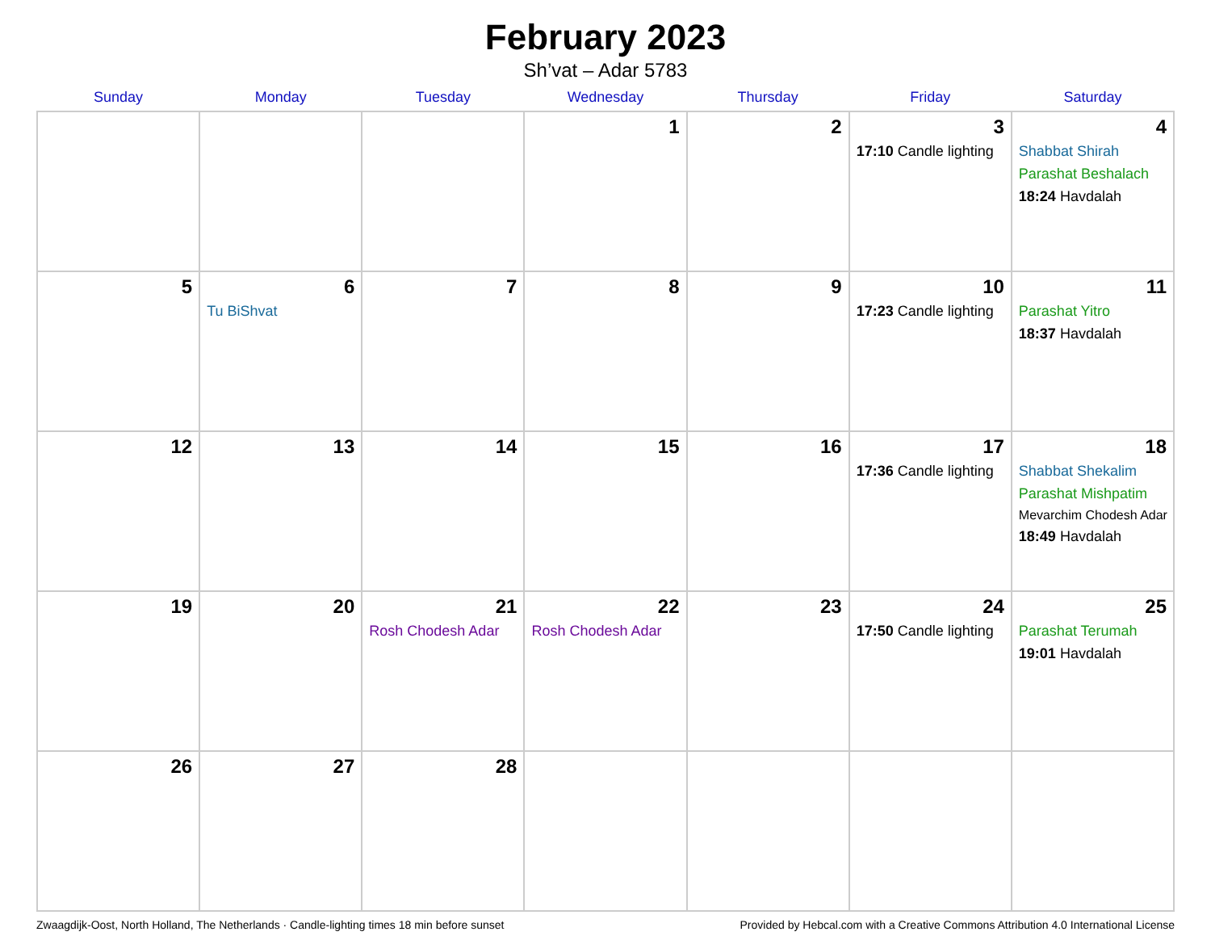February 2023
Sh’vat – Adar 5783
| Sunday | Monday | Tuesday | Wednesday | Thursday | Friday | Saturday |
| --- | --- | --- | --- | --- | --- | --- |
| | | | 1 | 2 | 3 17:10 Candle lighting | 4 Shabbat Shirah Parashat Beshalach 18:24 Havdalah |
| 5 | 6 Tu BiShvat | 7 | 8 | 9 | 10 17:23 Candle lighting | 11 Parashat Yitro 18:37 Havdalah |
| 12 | 13 | 14 | 15 | 16 | 17 17:36 Candle lighting | 18 Shabbat Shekalim Parashat Mishpatim Mevarchim Chodesh Adar 18:49 Havdalah |
| 19 | 20 | 21 Rosh Chodesh Adar | 22 Rosh Chodesh Adar | 23 | 24 17:50 Candle lighting | 25 Parashat Terumah 19:01 Havdalah |
| 26 | 27 | 28 | | | | |
Zwaagdijk-Oost, North Holland, The Netherlands · Candle-lighting times 18 min before sunset Provided by Hebcal.com with a Creative Commons Attribution 4.0 International License